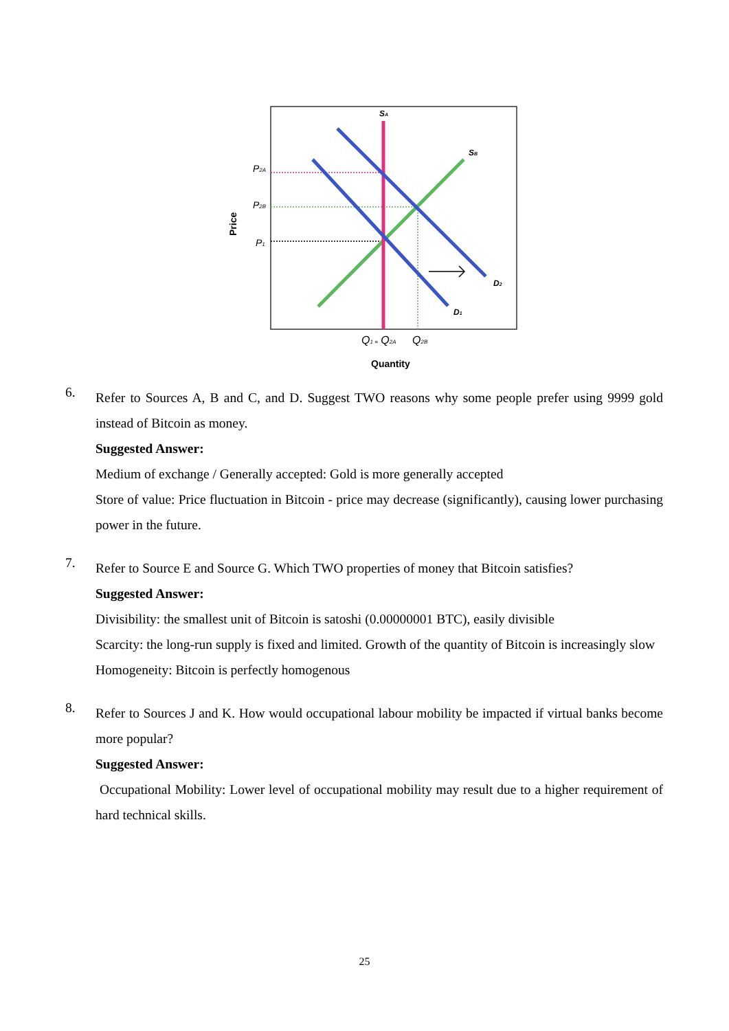SA
SB
D2
D1
P2A
P2B
P1
Price
Q1 = Q2A
Q2B
Quantity
6.
Refer to Sources A, B and C, and D. Suggest TWO reasons why some people prefer using 9999 gold instead of Bitcoin as money.
Suggested Answer:
Medium of exchange / Generally accepted: Gold is more generally accepted
Store of value: Price fluctuation in Bitcoin - price may decrease (significantly), causing lower purchasing power in the future.
7.
Refer to Source E and Source G. Which TWO properties of money that Bitcoin satisfies?
Suggested Answer:
Divisibility: the smallest unit of Bitcoin is satoshi (0.00000001 BTC), easily divisible
Scarcity: the long-run supply is fixed and limited. Growth of the quantity of Bitcoin is increasingly slow
Homogeneity: Bitcoin is perfectly homogenous
8.
Refer to Sources J and K. How would occupational labour mobility be impacted if virtual banks become more popular?
Suggested Answer:
Occupational Mobility: Lower level of occupational mobility may result due to a higher requirement of hard technical skills.
25